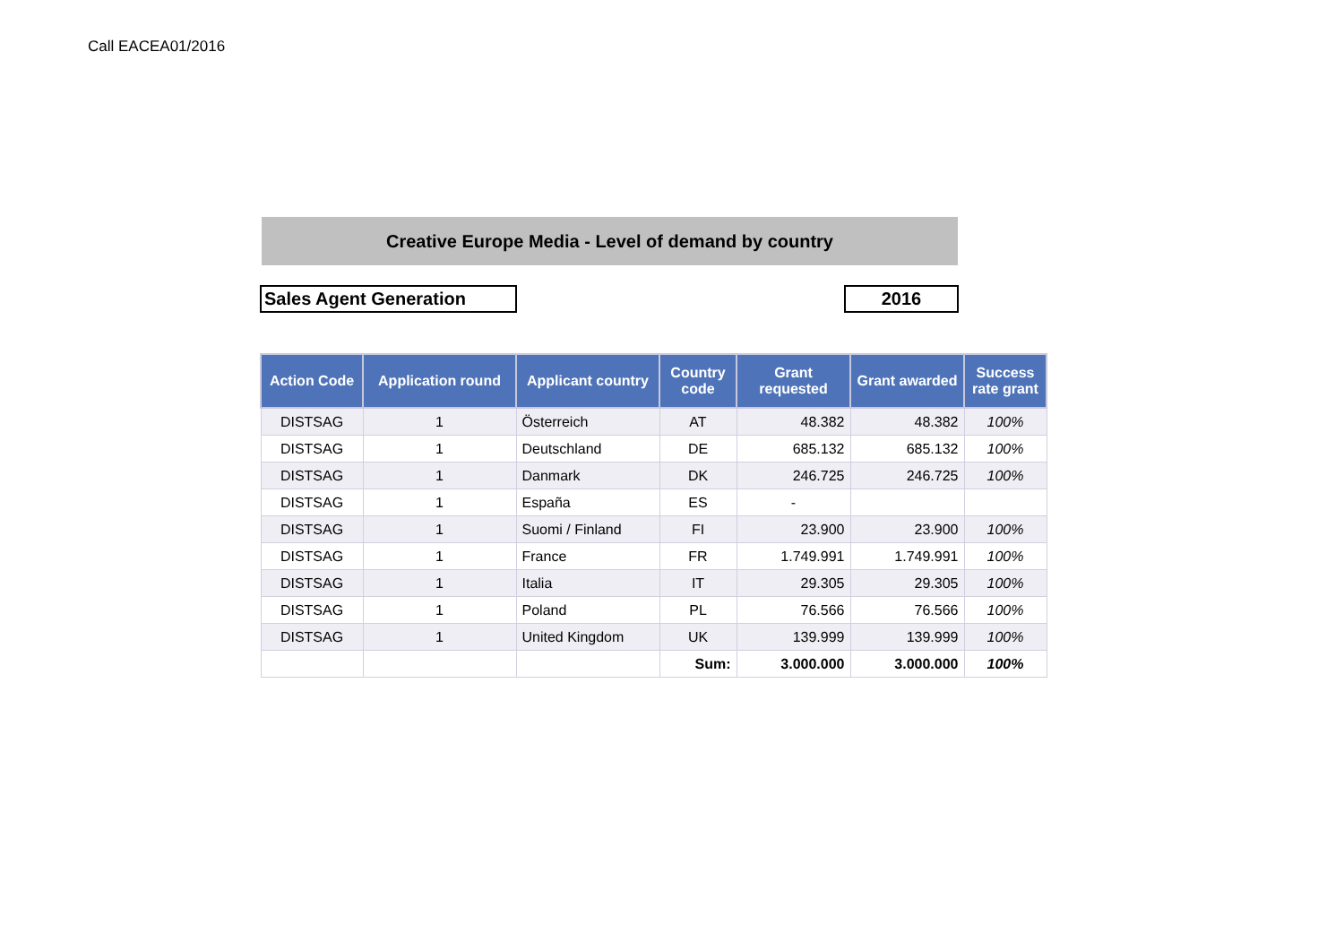Call EACEA01/2016
Creative Europe Media - Level of demand by country
Sales Agent Generation 2016
| Action Code | Application round | Applicant country | Country code | Grant requested | Grant awarded | Success rate grant |
| --- | --- | --- | --- | --- | --- | --- |
| DISTSAG | 1 | Österreich | AT | 48.382 | 48.382 | 100% |
| DISTSAG | 1 | Deutschland | DE | 685.132 | 685.132 | 100% |
| DISTSAG | 1 | Danmark | DK | 246.725 | 246.725 | 100% |
| DISTSAG | 1 | España | ES | - | | |
| DISTSAG | 1 | Suomi / Finland | FI | 23.900 | 23.900 | 100% |
| DISTSAG | 1 | France | FR | 1.749.991 | 1.749.991 | 100% |
| DISTSAG | 1 | Italia | IT | 29.305 | 29.305 | 100% |
| DISTSAG | 1 | Poland | PL | 76.566 | 76.566 | 100% |
| DISTSAG | 1 | United Kingdom | UK | 139.999 | 139.999 | 100% |
| | | | Sum: | 3.000.000 | 3.000.000 | 100% |